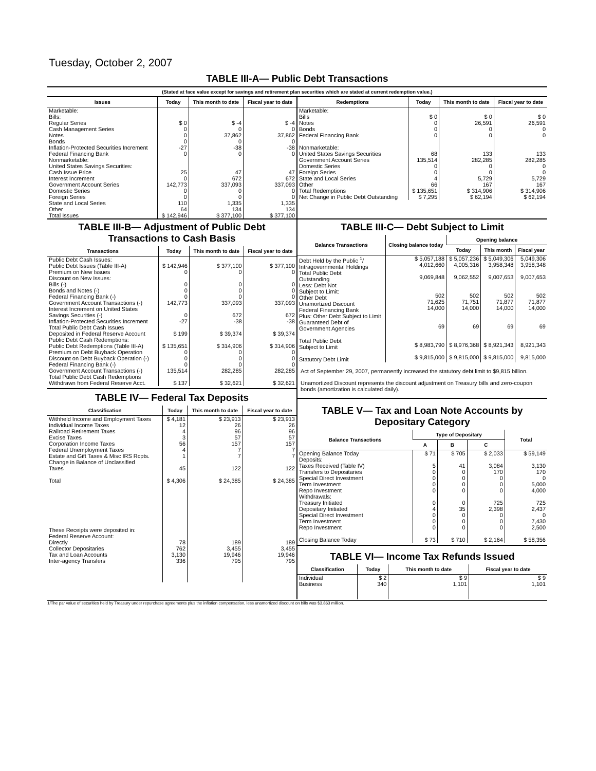Tuesday, October 2, 2007
TABLE III-A— Public Debt Transactions
(Stated at face value except for savings and retirement plan securities which are stated at current redemption value.)
| Issues | Today | This month to date | Fiscal year to date |
| --- | --- | --- | --- |
| Marketable: Bills: Regular Series Cash Management Series Notes Bonds Inflation-Protected Securities Increment Federal Financing Bank Nonmarketable: United States Savings Securities: Cash Issue Price Interest Increment Government Account Series Domestic Series Foreign Series State and Local Series Other | $ 0 0 0 0 -27 0 25 0 142,773 0 0 110 64 | $ -4 0 37,862 0 -38 0 47 672 337,093 0 0 1,335 134 | $ -4 0 37,862 0 -38 0 47 672 337,093 0 0 1,335 134 |
| Total Issues | $ 142,946 | $ 377,100 | $ 377,100 |
| Redemptions | Today | This month to date | Fiscal year to date |
| --- | --- | --- | --- |
| Marketable: Bills Notes Bonds Federal Financing Bank Nonmarketable: United States Savings Securities Government Account Series Domestic Series Foreign Series State and Local Series Other | $ 0 0 0 0 68 135,514 0 0 4 66 | $ 0 26,591 0 0 133 282,285 0 0 5,729 167 | $ 0 26,591 0 0 133 282,285 0 0 5,729 167 |
| Total Redemptions | $ 135,651 | $ 314,906 | $ 314,906 |
| Net Change in Public Debt Outstanding | $ 7,295 | $ 62,194 | $ 62,194 |
TABLE III-B— Adjustment of Public Debt Transactions to Cash Basis
| Transactions | Today | This month to date | Fiscal year to date |
| --- | --- | --- | --- |
| Public Debt Cash Issues: Public Debt Issues (Table III-A) Premium on New Issues Discount on New Issues: Bills (-) Bonds and Notes (-) Federal Financing Bank (-) Government Account Transactions (-) Interest Increment on United States Savings Securities (-) Inflation-Protected Securities Increment Total Public Debt Cash Issues Deposited in Federal Reserve Account Public Debt Cash Redemptions: Public Debt Redemptions (Table III-A) Premium on Debt Buyback Operation Discount on Debt Buyback Operation (-) Federal Financing Bank (-) Government Account Transactions (-) Total Public Debt Cash Redemptions Withdrawn from Federal Reserve Acct. | $ 142,946 0 0 0 0 142,773 0 -27 $ 199 $ 135,651 0 0 0 135,514 $ 137 | $ 377,100 0 0 0 0 337,093 672 -38 $ 39,374 $ 314,906 0 0 0 282,285 $ 32,621 | $ 377,100 0 0 0 0 337,093 672 -38 $ 39,374 $ 314,906 0 0 0 282,285 $ 32,621 |
TABLE IV— Federal Tax Deposits
| Classification | Today | This month to date | Fiscal year to date |
| --- | --- | --- | --- |
| Withheld Income and Employment Taxes Individual Income Taxes Railroad Retirement Taxes Excise Taxes Corporation Income Taxes Federal Unemployment Taxes Estate and Gift Taxes & Misc IRS Rcpts. Change in Balance of Unclassified Taxes Total These Receipts were deposited in: Federal Reserve Account: Directly Collector Depositaries Tax and Loan Accounts Inter-agency Transfers | $ 4,181 12 4 3 56 4 1 45 $ 4,306 78 762 3,130 336 | $ 23,913 26 96 57 157 7 7 122 $ 24,385 189 3,455 19,946 795 | $ 23,913 26 96 57 157 7 7 122 $ 24,385 189 3,455 19,946 795 |
TABLE III-C— Debt Subject to Limit
| Balance Transactions | Closing balance today | Opening balance | | |
| --- | --- | --- | --- | --- |
| | | Today | This month | Fiscal year |
| Debt Held by the Public <sup>1</sup>/ Intragovernmental Holdings Total Public Debt Outstanding Less: Debt Not Subject to Limit: Other Debt Unamortized Discount Federal Financing Bank Plus: Other Debt Subject to Limit Guaranteed Debt of Government Agencies Total Public Debt Subject to Limit Statutory Debt Limit | $ 5,057,188 4,012,660 9,069,848 502 71,625 14,000 69 $ 8,983,790 $ 9,815,000 | $ 5,057,236 4,005,316 9,062,552 502 71,751 14,000 69 $ 8,976,368 $ 9,815,000 | $ 5,049,306 3,958,348 9,007,653 502 71,877 14,000 69 $ 8,921,343 $ 9,815,000 | 5,049,306 3,958,348 9,007,653 502 71,877 14,000 69 8,921,343 9,815,000 |
Act of September 29, 2007, permanently increased the statutory debt limit to $9,815 billion.
Unamortized Discount represents the discount adjustment on Treasury bills and zero-coupon bonds (amortization is calculated daily).
TABLE V— Tax and Loan Note Accounts by Depositary Category
| Balance Transactions | Type of Depositary | | | Total |
| --- | --- | --- | --- | --- |
| | A | B | C | |
| Opening Balance Today Deposits: Taxes Received (Table IV) Transfers to Depositaries Special Direct Investment Term Investment Repo Investment Withdrawals: Treasury Initiated Depositary Initiated Special Direct Investment Term Investment Repo Investment Closing Balance Today | $ 71 5 0 0 0 0 0 4 0 0 0 $ 73 | $ 705 41 0 0 0 0 0 35 0 0 0 $ 710 | $ 2,033 3,084 170 0 0 0 725 2,398 0 0 0 $ 2,164 | $ 59,149 3,130 170 0 5,000 4,000 725 2,437 0 7,430 2,500 $ 58,356 |
TABLE VI— Income Tax Refunds Issued
| Classification | Today | This month to date | Fiscal year to date |
| --- | --- | --- | --- |
| Individual Business | $ 2 340 | $ 9 1,101 | $ 9 1,101 |
1/The par value of securities held by Treasury under repurchase agreements plus the inflation compensation, less unamortized discount on bills was $3,863 million.